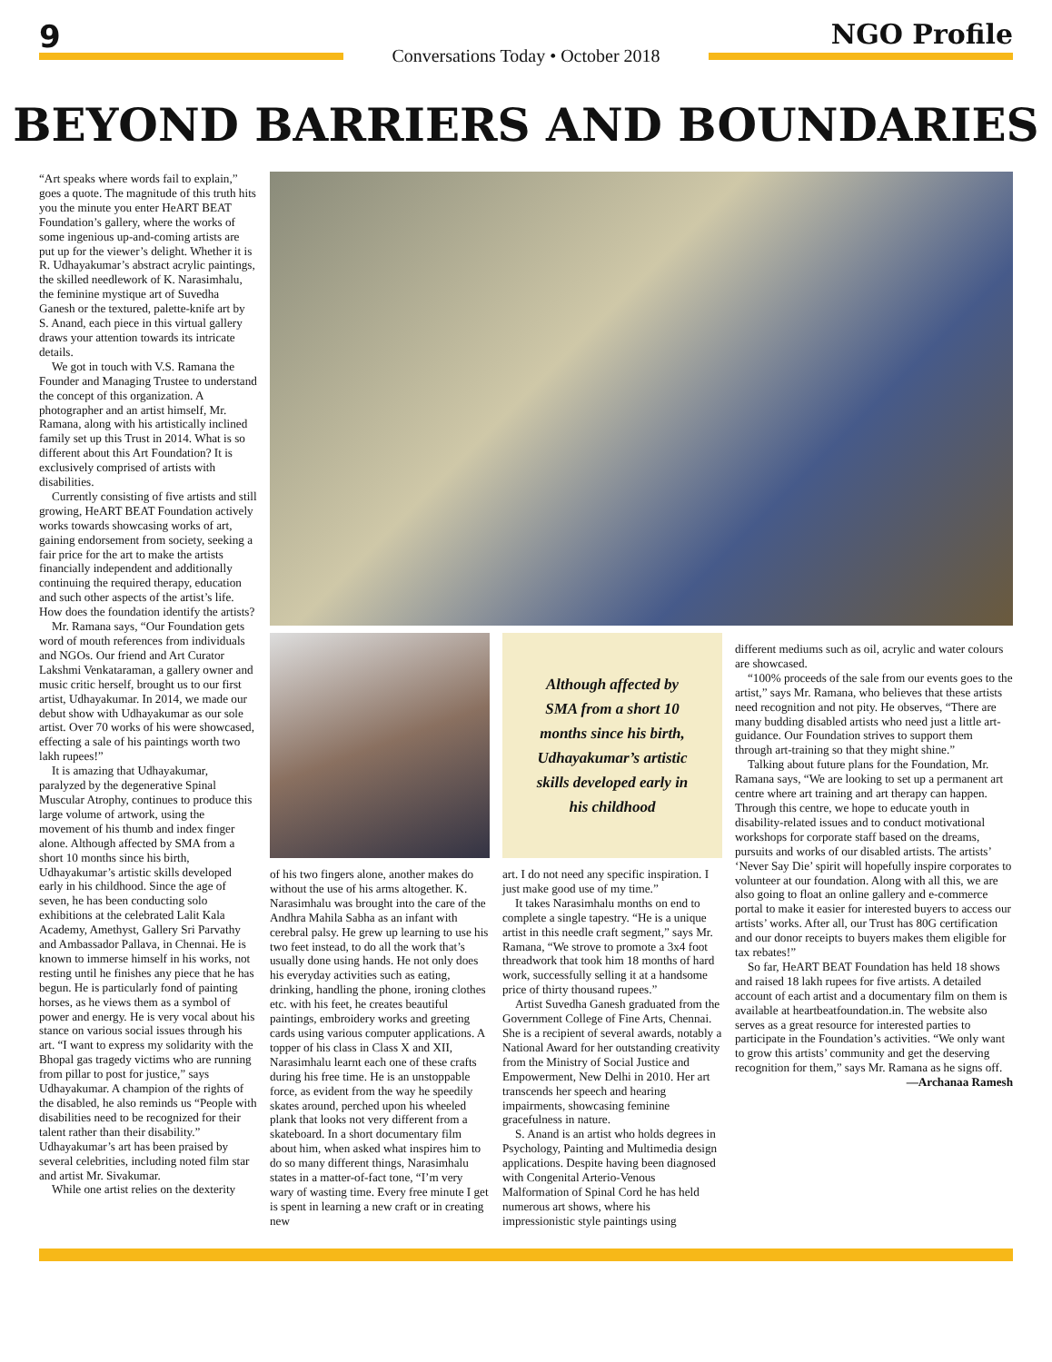9
Conversations Today • October 2018
NGO Profile
BEYOND BARRIERS AND BOUNDARIES
“Art speaks where words fail to explain,” goes a quote. The magnitude of this truth hits you the minute you enter HeART BEAT Foundation’s gallery, where the works of some ingenious up-and-coming artists are put up for the viewer’s delight. Whether it is R. Udhayakumar’s abstract acrylic paintings, the skilled needlework of K. Narasimhalu, the feminine mystique art of Suvedha Ganesh or the textured, palette-knife art by S. Anand, each piece in this virtual gallery draws your attention towards its intricate details.
We got in touch with V.S. Ramana the Founder and Managing Trustee to understand the concept of this organization. A photographer and an artist himself, Mr. Ramana, along with his artistically inclined family set up this Trust in 2014. What is so different about this Art Foundation? It is exclusively comprised of artists with disabilities.
Currently consisting of five artists and still growing, HeART BEAT Foundation actively works towards showcasing works of art, gaining endorsement from society, seeking a fair price for the art to make the artists financially independent and additionally continuing the required therapy, education and such other aspects of the artist’s life. How does the foundation identify the artists?
Mr. Ramana says, “Our Foundation gets word of mouth references from individuals and NGOs. Our friend and Art Curator Lakshmi Venkataraman, a gallery owner and music critic herself, brought us to our first artist, Udhayakumar. In 2014, we made our debut show with Udhayakumar as our sole artist. Over 70 works of his were showcased, effecting a sale of his paintings worth two lakh rupees!”
It is amazing that Udhayakumar, paralyzed by the degenerative Spinal Muscular Atrophy, continues to produce this large volume of artwork, using the movement of his thumb and index finger alone. Although affected by SMA from a short 10 months since his birth, Udhayakumar’s artistic skills developed early in his childhood. Since the age of seven, he has been conducting solo exhibitions at the celebrated Lalit Kala Academy, Amethyst, Gallery Sri Parvathy and Ambassador Pallava, in Chennai. He is known to immerse himself in his works, not resting until he finishes any piece that he has begun. He is particularly fond of painting horses, as he views them as a symbol of power and energy. He is very vocal about his stance on various social issues through his art. “I want to express my solidarity with the Bhopal gas tragedy victims who are running from pillar to post for justice,” says Udhayakumar. A champion of the rights of the disabled, he also reminds us “People with disabilities need to be recognized for their talent rather than their disability.” Udhayakumar’s art has been praised by several celebrities, including noted film star and artist Mr. Sivakumar.
While one artist relies on the dexterity
of his two fingers alone, another makes do without the use of his arms altogether. K. Narasimhalu was brought into the care of the Andhra Mahila Sabha as an infant with cerebral palsy. He grew up learning to use his two feet instead, to do all the work that’s usually done using hands. He not only does his everyday activities such as eating, drinking, handling the phone, ironing clothes etc. with his feet, he creates beautiful paintings, embroidery works and greeting cards using various computer applications. A topper of his class in Class X and XII, Narasimhalu learnt each one of these crafts during his free time. He is an unstoppable force, as evident from the way he speedily skates around, perched upon his wheeled plank that looks not very different from a skateboard. In a short documentary film about him, when asked what inspires him to do so many different things, Narasimhalu states in a matter-of-fact tone, “I’m very wary of wasting time. Every free minute I get is spent in learning a new craft or in creating new
Although affected by SMA from a short 10 months since his birth, Udhayakumar’s artistic skills developed early in his childhood
art. I do not need any specific inspiration. I just make good use of my time.”
It takes Narasimhalu months on end to complete a single tapestry. “He is a unique artist in this needle craft segment,” says Mr. Ramana, “We strove to promote a 3x4 foot threadwork that took him 18 months of hard work, successfully selling it at a handsome price of thirty thousand rupees.”
Artist Suvedha Ganesh graduated from the Government College of Fine Arts, Chennai. She is a recipient of several awards, notably a National Award for her outstanding creativity from the Ministry of Social Justice and Empowerment, New Delhi in 2010. Her art transcends her speech and hearing impairments, showcasing feminine gracefulness in nature.
S. Anand is an artist who holds degrees in Psychology, Painting and Multimedia design applications. Despite having been diagnosed with Congenital Arterio-Venous Malformation of Spinal Cord he has held numerous art shows, where his impressionistic style paintings using
different mediums such as oil, acrylic and water colours are showcased.
“100% proceeds of the sale from our events goes to the artist,” says Mr. Ramana, who believes that these artists need recognition and not pity. He observes, “There are many budding disabled artists who need just a little art-guidance. Our Foundation strives to support them through art-training so that they might shine.”
Talking about future plans for the Foundation, Mr. Ramana says, “We are looking to set up a permanent art centre where art training and art therapy can happen. Through this centre, we hope to educate youth in disability-related issues and to conduct motivational workshops for corporate staff based on the dreams, pursuits and works of our disabled artists. The artists’ ‘Never Say Die’ spirit will hopefully inspire corporates to volunteer at our foundation. Along with all this, we are also going to float an online gallery and e-commerce portal to make it easier for interested buyers to access our artists’ works. After all, our Trust has 80G certification and our donor receipts to buyers makes them eligible for tax rebates!”
So far, HeART BEAT Foundation has held 18 shows and raised 18 lakh rupees for five artists. A detailed account of each artist and a documentary film on them is available at heartbeatfoundation.in. The website also serves as a great resource for interested parties to participate in the Foundation’s activities. “We only want to grow this artists’ community and get the deserving recognition for them,” says Mr. Ramana as he signs off.
—Archanaa Ramesh